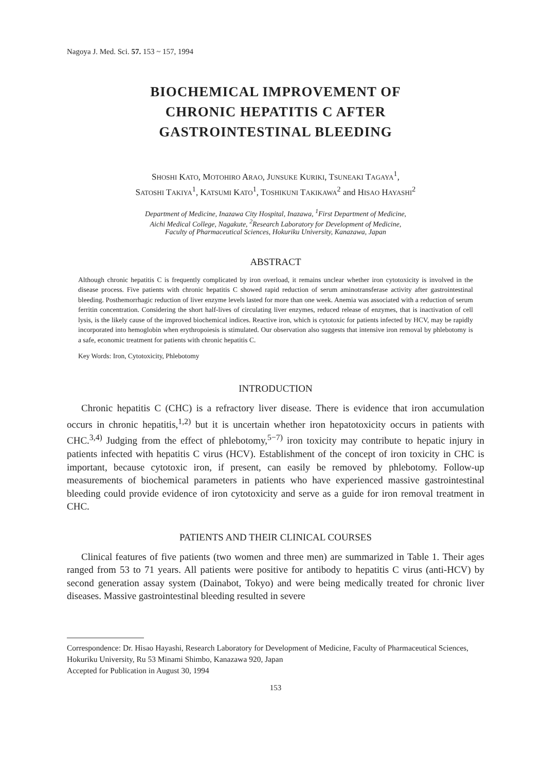Nagoya J. Med. Sci. 57. 153 ~ 157, 1994
BIOCHEMICAL IMPROVEMENT OF
CHRONIC HEPATITIS C AFTER
GASTROINTESTINAL BLEEDING
SHOSHI KATO, MOTOHIRO ARAO, JUNSUKE KURIKI, TSUNEAKI TAGAYA<sup>1</sup>,
SATOSHI TAKIYA<sup>1</sup>, KATSUMI KATO<sup>1</sup>, TOSHIKUNI TAKIKAWA<sup>2</sup> and HISAO HAYASHI<sup>2</sup>
Department of Medicine, Inazawa City Hospital, Inazawa, <sup>1</sup>First Department of Medicine,
Aichi Medical College, Nagakute, <sup>2</sup>Research Laboratory for Development of Medicine,
Faculty of Pharmaceutical Sciences, Hokuriku University, Kanazawa, Japan
ABSTRACT
Although chronic hepatitis C is frequently complicated by iron overload, it remains unclear whether iron cytotoxicity is involved in the disease process. Five patients with chronic hepatitis C showed rapid reduction of serum aminotransferase activity after gastrointestinal bleeding. Posthemorrhagic reduction of liver enzyme levels lasted for more than one week. Anemia was associated with a reduction of serum ferritin concentration. Considering the short half-lives of circulating liver enzymes, reduced release of enzymes, that is inactivation of cell lysis, is the likely cause of the improved biochemical indices. Reactive iron, which is cytotoxic for patients infected by HCV, may be rapidly incorporated into hemoglobin when erythropoiesis is stimulated. Our observation also suggests that intensive iron removal by phlebotomy is a safe, economic treatment for patients with chronic hepatitis C.
Key Words: Iron, Cytotoxicity, Phlebotomy
INTRODUCTION
Chronic hepatitis C (CHC) is a refractory liver disease. There is evidence that iron accumulation occurs in chronic hepatitis,<sup>1,2)</sup> but it is uncertain whether iron hepatotoxicity occurs in patients with CHC.<sup>3,4)</sup> Judging from the effect of phlebotomy,<sup>5−7)</sup> iron toxicity may contribute to hepatic injury in patients infected with hepatitis C virus (HCV). Establishment of the concept of iron toxicity in CHC is important, because cytotoxic iron, if present, can easily be removed by phlebotomy. Follow-up measurements of biochemical parameters in patients who have experienced massive gastrointestinal bleeding could provide evidence of iron cytotoxicity and serve as a guide for iron removal treatment in CHC.
PATIENTS AND THEIR CLINICAL COURSES
Clinical features of five patients (two women and three men) are summarized in Table 1. Their ages ranged from 53 to 71 years. All patients were positive for antibody to hepatitis C virus (anti-HCV) by second generation assay system (Dainabot, Tokyo) and were being medically treated for chronic liver diseases. Massive gastrointestinal bleeding resulted in severe
Correspondence: Dr. Hisao Hayashi, Research Laboratory for Development of Medicine, Faculty of Pharmaceutical Sciences, Hokuriku University, Ru 53 Minami Shimbo, Kanazawa 920, Japan
Accepted for Publication in August 30, 1994
153